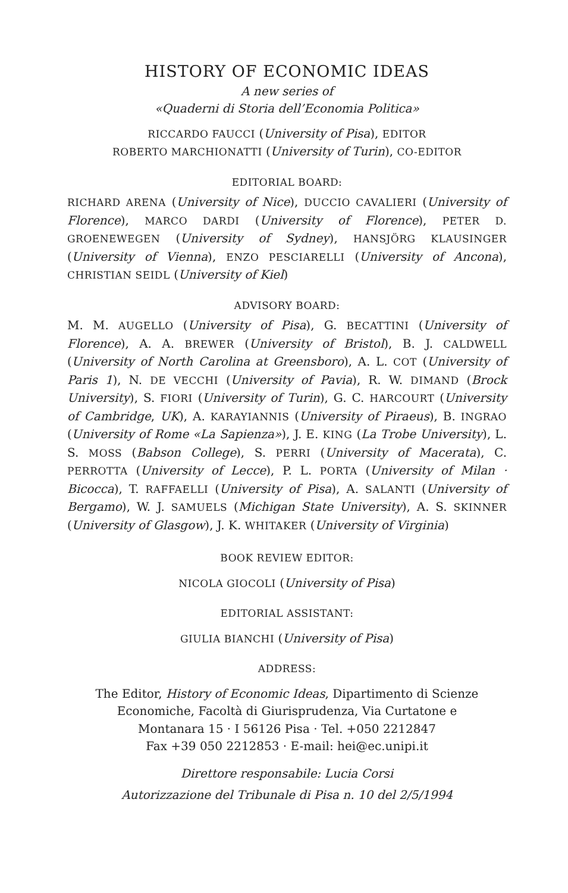HISTORY OF ECONOMIC IDEAS
A new series of
«Quaderni di Storia dell’Economia Politica»
RICCARDO FAUCCI (University of Pisa), EDITOR
ROBERTO MARCHIONATTI (University of Turin), CO-EDITOR
EDITORIAL BOARD:
RICHARD ARENA (University of Nice), DUCCIO CAVALIERI (University of Florence), MARCO DARDI (University of Florence), PETER D. GROENEWEGEN (University of Sydney), HANSJÖRG KLAUSINGER (University of Vienna), ENZO PESCIARELLI (University of Ancona), CHRISTIAN SEIDL (University of Kiel)
ADVISORY BOARD:
M. M. AUGELLO (University of Pisa), G. BECATTINI (University of Florence), A. A. BREWER (University of Bristol), B. J. CALDWELL (University of North Carolina at Greensboro), A. L. COT (University of Paris 1), N. DE VECCHI (University of Pavia), R. W. DIMAND (Brock University), S. FIORI (University of Turin), G. C. HARCOURT (University of Cambridge, UK), A. KARAYIANNIS (University of Piraeus), B. INGRAO (University of Rome «La Sapienza»), J. E. KING (La Trobe University), L. S. MOSS (Babson College), S. PERRI (University of Macerata), C. PERROTTA (University of Lecce), P. L. PORTA (University of Milan · Bicocca), T. RAFFAELLI (University of Pisa), A. SALANTI (University of Bergamo), W. J. SAMUELS (Michigan State University), A. S. SKINNER (University of Glasgow), J. K. WHITAKER (University of Virginia)
BOOK REVIEW EDITOR:
NICOLA GIOCOLI (University of Pisa)
EDITORIAL ASSISTANT:
GIULIA BIANCHI (University of Pisa)
ADDRESS:
The Editor, History of Economic Ideas, Dipartimento di Scienze
Economiche, Facoltà di Giurisprudenza, Via Curtatone e
Montanara 15 · I 56126 Pisa · Tel. +050 2212847
Fax +39 050 2212853 · E-mail: hei@ec.unipi.it
Direttore responsabile: Lucia Corsi
Autorizzazione del Tribunale di Pisa n. 10 del 2/5/1994